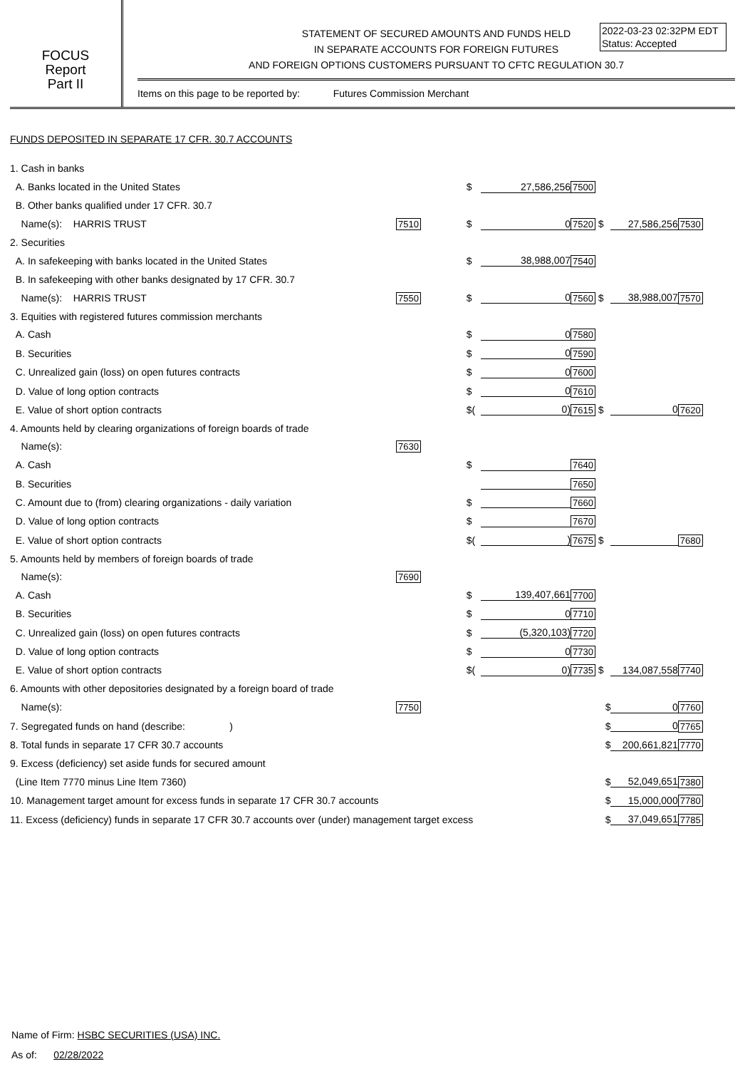FOCUS
Report
Part II
STATEMENT OF SECURED AMOUNTS AND FUNDS HELD
IN SEPARATE ACCOUNTS FOR FOREIGN FUTURES
AND FOREIGN OPTIONS CUSTOMERS PURSUANT TO CFTC REGULATION 30.7
Items on this page to be reported by: Futures Commission Merchant
2022-03-23 02:32PM EDT
Status: Accepted
FUNDS DEPOSITED IN SEPARATE 17 CFR. 30.7 ACCOUNTS
| 1. Cash in banks | | | | | | | |
| A. Banks located in the United States | | $ | 27,586,256 | 7500 | | | |
| B. Other banks qualified under 17 CFR. 30.7 | | | | | | | |
| Name(s): HARRIS TRUST | 7510 | $ | 0 | 7520 $ | 27,586,256 | 7530 | |
| 2. Securities | | | | | | | |
| A. In safekeeping with banks located in the United States | | $ | 38,988,007 | 7540 | | | |
| B. In safekeeping with other banks designated by 17 CFR. 30.7 | | | | | | | |
| Name(s): HARRIS TRUST | 7550 | $ | 0 | 7560 $ | 38,988,007 | 7570 | |
| 3. Equities with registered futures commission merchants | | | | | | | |
| A. Cash | | $ | 0 | 7580 | | | |
| B. Securities | | $ | 0 | 7590 | | | |
| C. Unrealized gain (loss) on open futures contracts | | $ | 0 | 7600 | | | |
| D. Value of long option contracts | | $ | 0 | 7610 | | | |
| E. Value of short option contracts | | $( | 0) | 7615 $ | 0 | 7620 | |
| 4. Amounts held by clearing organizations of foreign boards of trade | | | | | | | |
| Name(s): | 7630 | | | | | | |
| A. Cash | | $ | | 7640 | | | |
| B. Securities | | | | 7650 | | | |
| C. Amount due to (from) clearing organizations - daily variation | | $ | | 7660 | | | |
| D. Value of long option contracts | | $ | | 7670 | | | |
| E. Value of short option contracts | | $( | ) | 7675 $ | | 7680 | |
| 5. Amounts held by members of foreign boards of trade | | | | | | | |
| Name(s): | 7690 | | | | | | |
| A. Cash | | $ | 139,407,661 | 7700 | | | |
| B. Securities | | $ | 0 | 7710 | | | |
| C. Unrealized gain (loss) on open futures contracts | | $ | (5,320,103) | 7720 | | | |
| D. Value of long option contracts | | $ | 0 | 7730 | | | |
| E. Value of short option contracts | | $( | 0) | 7735 $ | 134,087,558 | 7740 | |
| 6. Amounts with other depositories designated by a foreign board of trade | | | | | | | |
| Name(s): | 7750 | | | $ | 0 | 7760 | |
| 7. Segregated funds on hand (describe: ) | | | | $ | 0 | 7765 | |
| 8. Total funds in separate 17 CFR 30.7 accounts | | | | $ | 200,661,821 | 7770 | |
| 9. Excess (deficiency) set aside funds for secured amount | | | | | | | |
| (Line Item 7770 minus Line Item 7360) | | | | $ | 52,049,651 | 7380 | |
| 10. Management target amount for excess funds in separate 17 CFR 30.7 accounts | | | | $ | 15,000,000 | 7780 | |
| 11. Excess (deficiency) funds in separate 17 CFR 30.7 accounts over (under) management target excess | | | | $ | 37,049,651 | 7785 | |
Name of Firm: HSBC SECURITIES (USA) INC.
As of: 02/28/2022